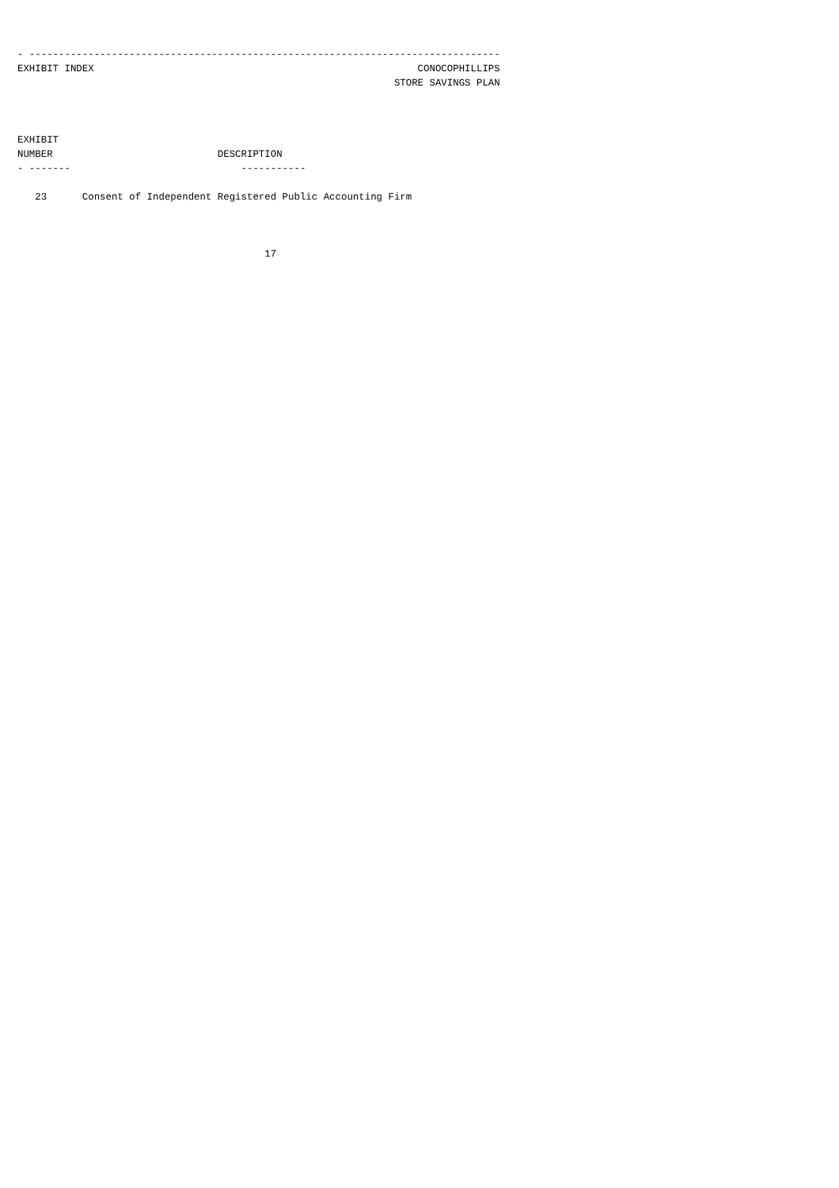- --------------------------------------------------------------------------------
EXHIBIT INDEX                                                       CONOCOPHILLIPS
                                                                STORE SAVINGS PLAN



EXHIBIT
NUMBER                            DESCRIPTION
- -------                             -----------

   23      Consent of Independent Registered Public Accounting Firm



                                          17